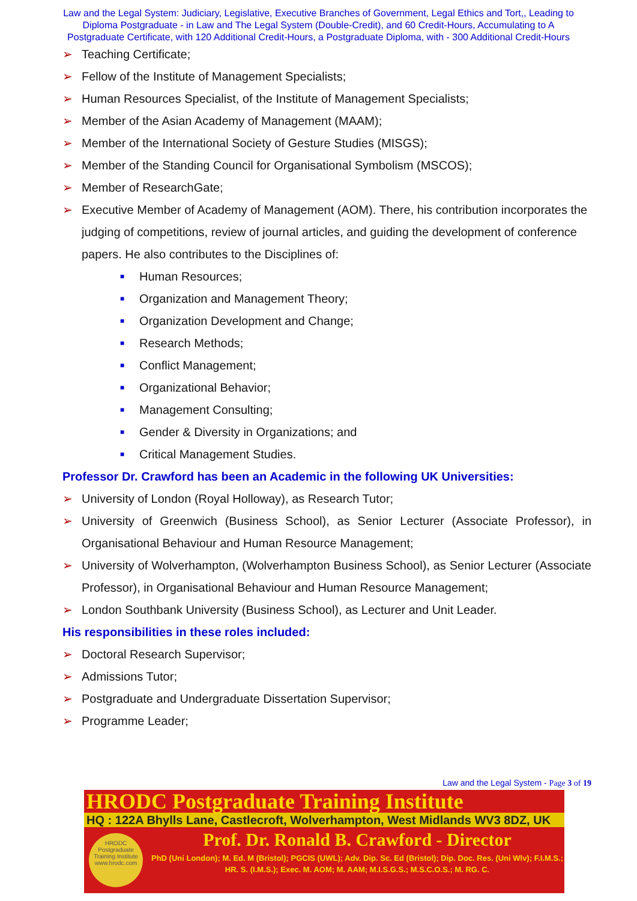Law and the Legal System: Judiciary, Legislative, Executive Branches of Government, Legal Ethics and Tort,, Leading to Diploma Postgraduate - in Law and The Legal System (Double-Credit), and 60 Credit-Hours, Accumulating to A Postgraduate Certificate, with 120 Additional Credit-Hours, a Postgraduate Diploma, with - 300 Additional Credit-Hours
➢ Teaching Certificate;
➢ Fellow of the Institute of Management Specialists;
➢ Human Resources Specialist, of the Institute of Management Specialists;
➢ Member of the Asian Academy of Management (MAAM);
➢ Member of the International Society of Gesture Studies (MISGS);
➢ Member of the Standing Council for Organisational Symbolism (MSCOS);
➢ Member of ResearchGate;
➢ Executive Member of Academy of Management (AOM). There, his contribution incorporates the judging of competitions, review of journal articles, and guiding the development of conference papers. He also contributes to the Disciplines of:
■ Human Resources;
■ Organization and Management Theory;
■ Organization Development and Change;
■ Research Methods;
■ Conflict Management;
■ Organizational Behavior;
■ Management Consulting;
■ Gender & Diversity in Organizations; and
■ Critical Management Studies.
Professor Dr. Crawford has been an Academic in the following UK Universities:
➢ University of London (Royal Holloway), as Research Tutor;
➢ University of Greenwich (Business School), as Senior Lecturer (Associate Professor), in Organisational Behaviour and Human Resource Management;
➢ University of Wolverhampton, (Wolverhampton Business School), as Senior Lecturer (Associate Professor), in Organisational Behaviour and Human Resource Management;
➢ London Southbank University (Business School), as Lecturer and Unit Leader.
His responsibilities in these roles included:
➢ Doctoral Research Supervisor;
➢ Admissions Tutor;
➢ Postgraduate and Undergraduate Dissertation Supervisor;
➢ Programme Leader;
Law and the Legal System - Page 3 of 19
HRODC Postgraduate Training Institute
HQ : 122A Bhylls Lane, Castlecroft, Wolverhampton, West Midlands WV3 8DZ, UK
HRODC
Postgraduate
Training Institute
www.hrodc.com
Prof. Dr. Ronald B. Crawford - Director
PhD (Uni London); M. Ed. M (Bristol); PGCIS (UWL); Adv. Dip. Sc. Ed (Bristol); Dip. Doc. Res. (Uni Wlv); F.I.M.S.; HR. S. (I.M.S.); Exec. M. AOM; M. AAM; M.I.S.G.S.; M.S.C.O.S.; M. RG. C.